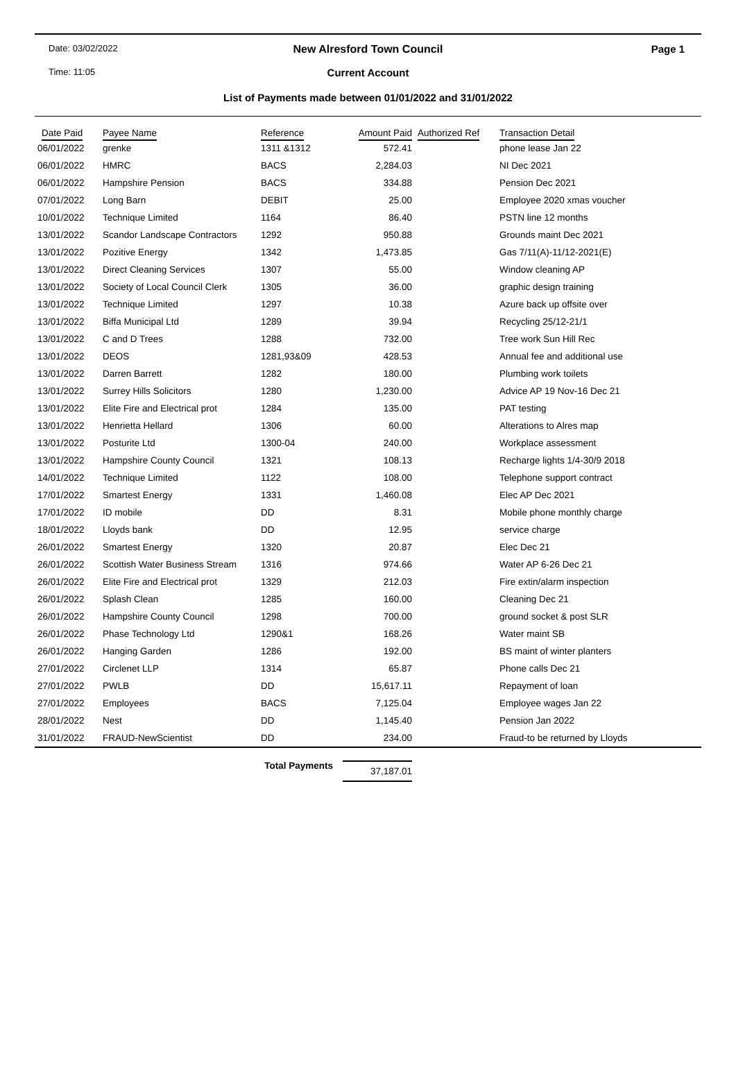Date: 03/02/2022
New Alresford Town Council
Page 1
Time: 11:05
Current Account
List of Payments made between 01/01/2022 and 31/01/2022
| Date Paid | Payee Name | Reference | Amount Paid | Authorized Ref | Transaction Detail |
| --- | --- | --- | --- | --- | --- |
| 06/01/2022 | grenke | 1311 &1312 | 572.41 | | phone lease Jan 22 |
| 06/01/2022 | HMRC | BACS | 2,284.03 | | NI Dec 2021 |
| 06/01/2022 | Hampshire Pension | BACS | 334.88 | | Pension Dec 2021 |
| 07/01/2022 | Long Barn | DEBIT | 25.00 | | Employee 2020 xmas voucher |
| 10/01/2022 | Technique Limited | 1164 | 86.40 | | PSTN line 12 months |
| 13/01/2022 | Scandor Landscape Contractors | 1292 | 950.88 | | Grounds maint Dec 2021 |
| 13/01/2022 | Pozitive Energy | 1342 | 1,473.85 | | Gas 7/11(A)-11/12-2021(E) |
| 13/01/2022 | Direct Cleaning Services | 1307 | 55.00 | | Window cleaning AP |
| 13/01/2022 | Society of Local Council Clerk | 1305 | 36.00 | | graphic design training |
| 13/01/2022 | Technique Limited | 1297 | 10.38 | | Azure back up offsite over |
| 13/01/2022 | Biffa Municipal Ltd | 1289 | 39.94 | | Recycling 25/12-21/1 |
| 13/01/2022 | C and D Trees | 1288 | 732.00 | | Tree work Sun Hill Rec |
| 13/01/2022 | DEOS | 1281,93&09 | 428.53 | | Annual fee and additional use |
| 13/01/2022 | Darren Barrett | 1282 | 180.00 | | Plumbing work toilets |
| 13/01/2022 | Surrey Hills Solicitors | 1280 | 1,230.00 | | Advice AP 19 Nov-16 Dec 21 |
| 13/01/2022 | Elite Fire and Electrical prot | 1284 | 135.00 | | PAT testing |
| 13/01/2022 | Henrietta Hellard | 1306 | 60.00 | | Alterations to Alres map |
| 13/01/2022 | Posturite Ltd | 1300-04 | 240.00 | | Workplace assessment |
| 13/01/2022 | Hampshire County Council | 1321 | 108.13 | | Recharge lights 1/4-30/9 2018 |
| 14/01/2022 | Technique Limited | 1122 | 108.00 | | Telephone support contract |
| 17/01/2022 | Smartest Energy | 1331 | 1,460.08 | | Elec AP Dec 2021 |
| 17/01/2022 | ID mobile | DD | 8.31 | | Mobile phone monthly charge |
| 18/01/2022 | Lloyds bank | DD | 12.95 | | service charge |
| 26/01/2022 | Smartest Energy | 1320 | 20.87 | | Elec Dec 21 |
| 26/01/2022 | Scottish Water Business Stream | 1316 | 974.66 | | Water AP 6-26 Dec 21 |
| 26/01/2022 | Elite Fire and Electrical prot | 1329 | 212.03 | | Fire extin/alarm inspection |
| 26/01/2022 | Splash Clean | 1285 | 160.00 | | Cleaning Dec 21 |
| 26/01/2022 | Hampshire County Council | 1298 | 700.00 | | ground socket & post SLR |
| 26/01/2022 | Phase Technology Ltd | 1290&1 | 168.26 | | Water maint SB |
| 26/01/2022 | Hanging Garden | 1286 | 192.00 | | BS maint of winter planters |
| 27/01/2022 | Circlenet LLP | 1314 | 65.87 | | Phone calls Dec 21 |
| 27/01/2022 | PWLB | DD | 15,617.11 | | Repayment of loan |
| 27/01/2022 | Employees | BACS | 7,125.04 | | Employee wages Jan 22 |
| 28/01/2022 | Nest | DD | 1,145.40 | | Pension Jan 2022 |
| 31/01/2022 | FRAUD-NewScientist | DD | 234.00 | | Fraud-to be returned by Lloyds |
Total Payments
37,187.01